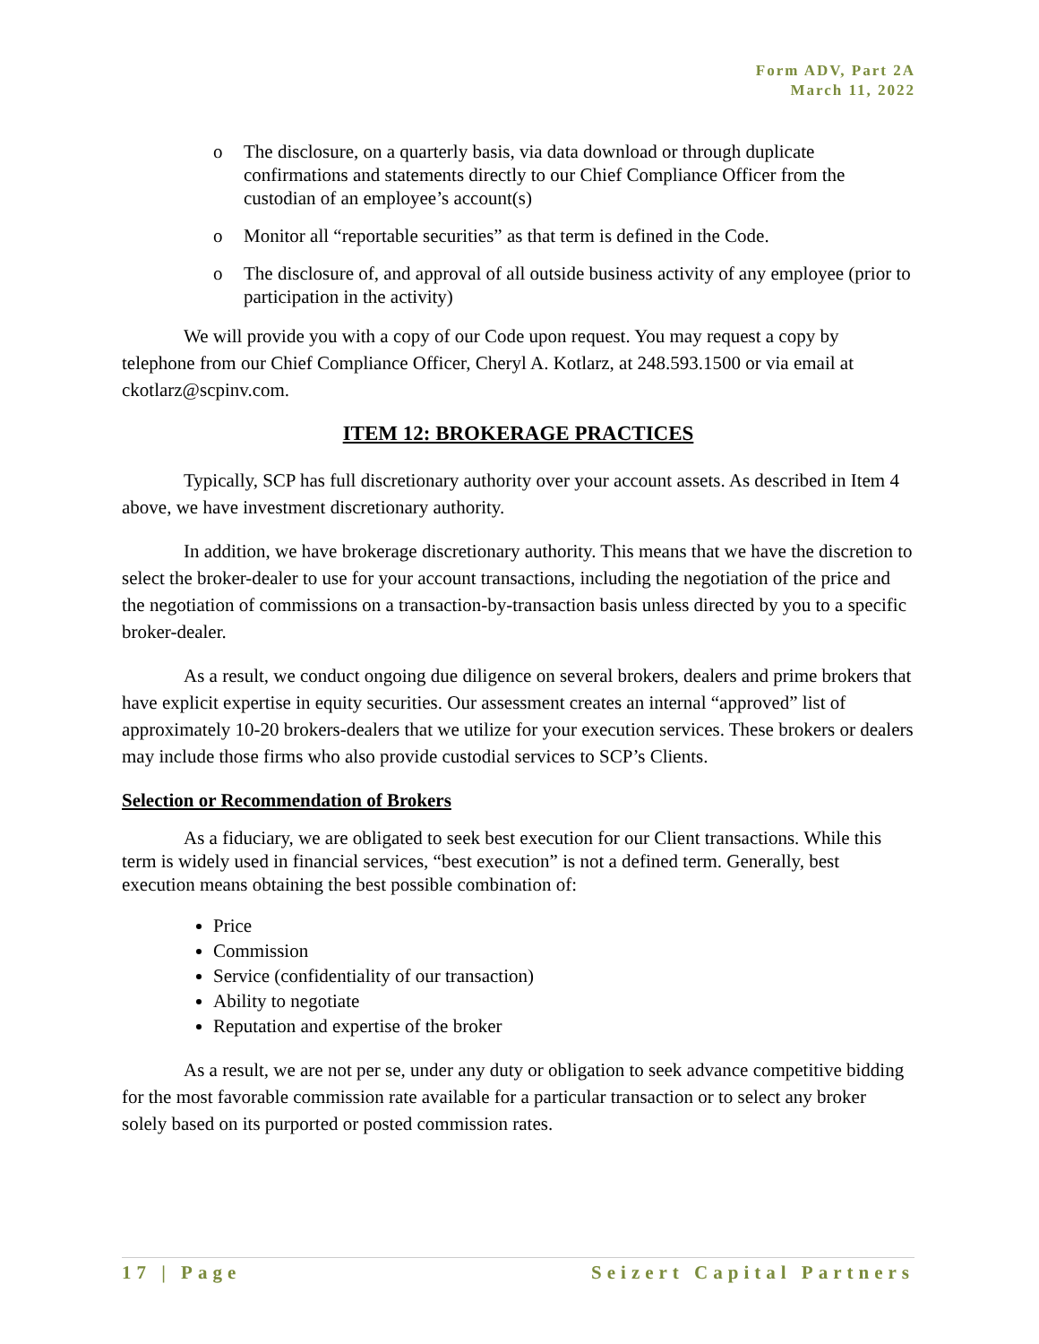Form ADV, Part 2A
March 11, 2022
o The disclosure, on a quarterly basis, via data download or through duplicate confirmations and statements directly to our Chief Compliance Officer from the custodian of an employee’s account(s)
o Monitor all “reportable securities” as that term is defined in the Code.
o The disclosure of, and approval of all outside business activity of any employee (prior to participation in the activity)
We will provide you with a copy of our Code upon request. You may request a copy by telephone from our Chief Compliance Officer, Cheryl A. Kotlarz, at 248.593.1500 or via email at ckotlarz@scpinv.com.
ITEM 12: BROKERAGE PRACTICES
Typically, SCP has full discretionary authority over your account assets. As described in Item 4 above, we have investment discretionary authority.
In addition, we have brokerage discretionary authority. This means that we have the discretion to select the broker-dealer to use for your account transactions, including the negotiation of the price and the negotiation of commissions on a transaction-by-transaction basis unless directed by you to a specific broker-dealer.
As a result, we conduct ongoing due diligence on several brokers, dealers and prime brokers that have explicit expertise in equity securities. Our assessment creates an internal “approved” list of approximately 10-20 brokers-dealers that we utilize for your execution services. These brokers or dealers may include those firms who also provide custodial services to SCP’s Clients.
Selection or Recommendation of Brokers
As a fiduciary, we are obligated to seek best execution for our Client transactions. While this term is widely used in financial services, “best execution” is not a defined term. Generally, best execution means obtaining the best possible combination of:
Price
Commission
Service (confidentiality of our transaction)
Ability to negotiate
Reputation and expertise of the broker
As a result, we are not per se, under any duty or obligation to seek advance competitive bidding for the most favorable commission rate available for a particular transaction or to select any broker solely based on its purported or posted commission rates.
17 | Page Seizert Capital Partners